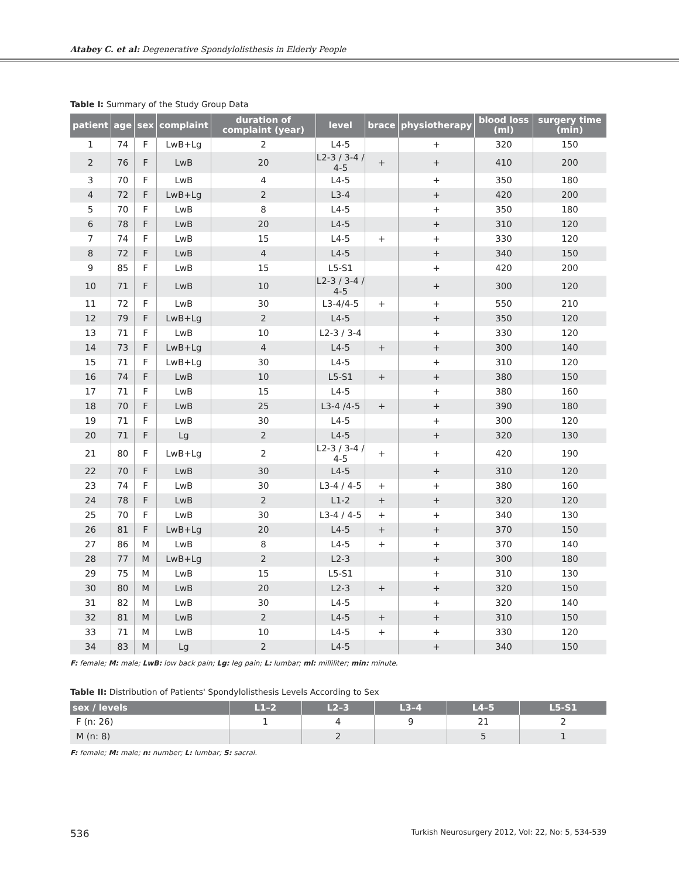Atabey C. et al: Degenerative Spondylolisthesis in Elderly People
Table I: Summary of the Study Group Data
| patient | age | sex | complaint | duration of complaint (year) | level | brace | physiotherapy | blood loss (ml) | surgery time (min) |
| --- | --- | --- | --- | --- | --- | --- | --- | --- | --- |
| 1 | 74 | F | LwB+Lg | 2 | L4-5 | | + | 320 | 150 |
| 2 | 76 | F | LwB | 20 | L2-3 / 3-4 / 4-5 | + | + | 410 | 200 |
| 3 | 70 | F | LwB | 4 | L4-5 | | + | 350 | 180 |
| 4 | 72 | F | LwB+Lg | 2 | L3-4 | | + | 420 | 200 |
| 5 | 70 | F | LwB | 8 | L4-5 | | + | 350 | 180 |
| 6 | 78 | F | LwB | 20 | L4-5 | | + | 310 | 120 |
| 7 | 74 | F | LwB | 15 | L4-5 | + | + | 330 | 120 |
| 8 | 72 | F | LwB | 4 | L4-5 | | + | 340 | 150 |
| 9 | 85 | F | LwB | 15 | L5-S1 | | + | 420 | 200 |
| 10 | 71 | F | LwB | 10 | L2-3 / 3-4 / 4-5 | | + | 300 | 120 |
| 11 | 72 | F | LwB | 30 | L3-4/4-5 | + | + | 550 | 210 |
| 12 | 79 | F | LwB+Lg | 2 | L4-5 | | + | 350 | 120 |
| 13 | 71 | F | LwB | 10 | L2-3 / 3-4 | | + | 330 | 120 |
| 14 | 73 | F | LwB+Lg | 4 | L4-5 | + | + | 300 | 140 |
| 15 | 71 | F | LwB+Lg | 30 | L4-5 | | + | 310 | 120 |
| 16 | 74 | F | LwB | 10 | L5-S1 | + | + | 380 | 150 |
| 17 | 71 | F | LwB | 15 | L4-5 | | + | 380 | 160 |
| 18 | 70 | F | LwB | 25 | L3-4 /4-5 | + | + | 390 | 180 |
| 19 | 71 | F | LwB | 30 | L4-5 | | + | 300 | 120 |
| 20 | 71 | F | Lg | 2 | L4-5 | | + | 320 | 130 |
| 21 | 80 | F | LwB+Lg | 2 | L2-3 / 3-4 / 4-5 | + | + | 420 | 190 |
| 22 | 70 | F | LwB | 30 | L4-5 | | + | 310 | 120 |
| 23 | 74 | F | LwB | 30 | L3-4 / 4-5 | + | + | 380 | 160 |
| 24 | 78 | F | LwB | 2 | L1-2 | + | + | 320 | 120 |
| 25 | 70 | F | LwB | 30 | L3-4 / 4-5 | + | + | 340 | 130 |
| 26 | 81 | F | LwB+Lg | 20 | L4-5 | + | + | 370 | 150 |
| 27 | 86 | M | LwB | 8 | L4-5 | + | + | 370 | 140 |
| 28 | 77 | M | LwB+Lg | 2 | L2-3 | | + | 300 | 180 |
| 29 | 75 | M | LwB | 15 | L5-S1 | | + | 310 | 130 |
| 30 | 80 | M | LwB | 20 | L2-3 | + | + | 320 | 150 |
| 31 | 82 | M | LwB | 30 | L4-5 | | + | 320 | 140 |
| 32 | 81 | M | LwB | 2 | L4-5 | + | + | 310 | 150 |
| 33 | 71 | M | LwB | 10 | L4-5 | + | + | 330 | 120 |
| 34 | 83 | M | Lg | 2 | L4-5 | | + | 340 | 150 |
F: female; M: male; LwB: low back pain; Lg: leg pain; L: lumbar; ml: milliliter; min: minute.
Table II: Distribution of Patients' Spondylolisthesis Levels According to Sex
| sex / levels | L1–2 | L2–3 | L3–4 | L4–5 | L5-S1 |
| --- | --- | --- | --- | --- | --- |
| F (n: 26) | 1 | 4 | 9 | 21 | 2 |
| M (n: 8) | | 2 | | 5 | 1 |
F: female; M: male; n: number; L: lumbar; S: sacral.
536 Turkish Neurosurgery 2012, Vol: 22, No: 5, 534-539